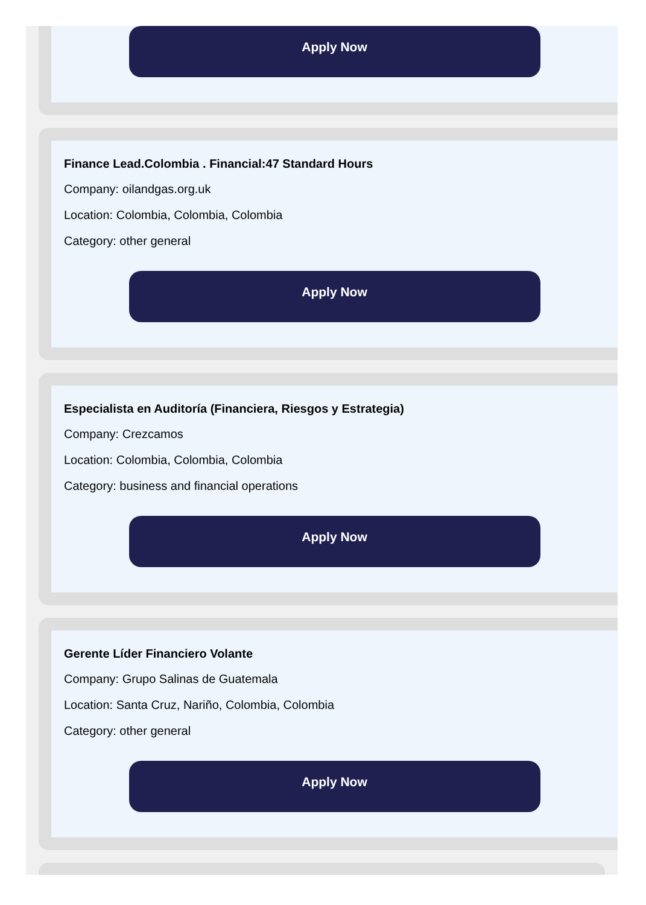Apply Now
Finance Lead.Colombia . Financial:47 Standard Hours
Company: oilandgas.org.uk
Location: Colombia, Colombia, Colombia
Category: other general
Apply Now
Especialista en Auditoría (Financiera, Riesgos y Estrategia)
Company: Crezcamos
Location: Colombia, Colombia, Colombia
Category: business and financial operations
Apply Now
Gerente Líder Financiero Volante
Company: Grupo Salinas de Guatemala
Location: Santa Cruz, Nariño, Colombia, Colombia
Category: other general
Apply Now